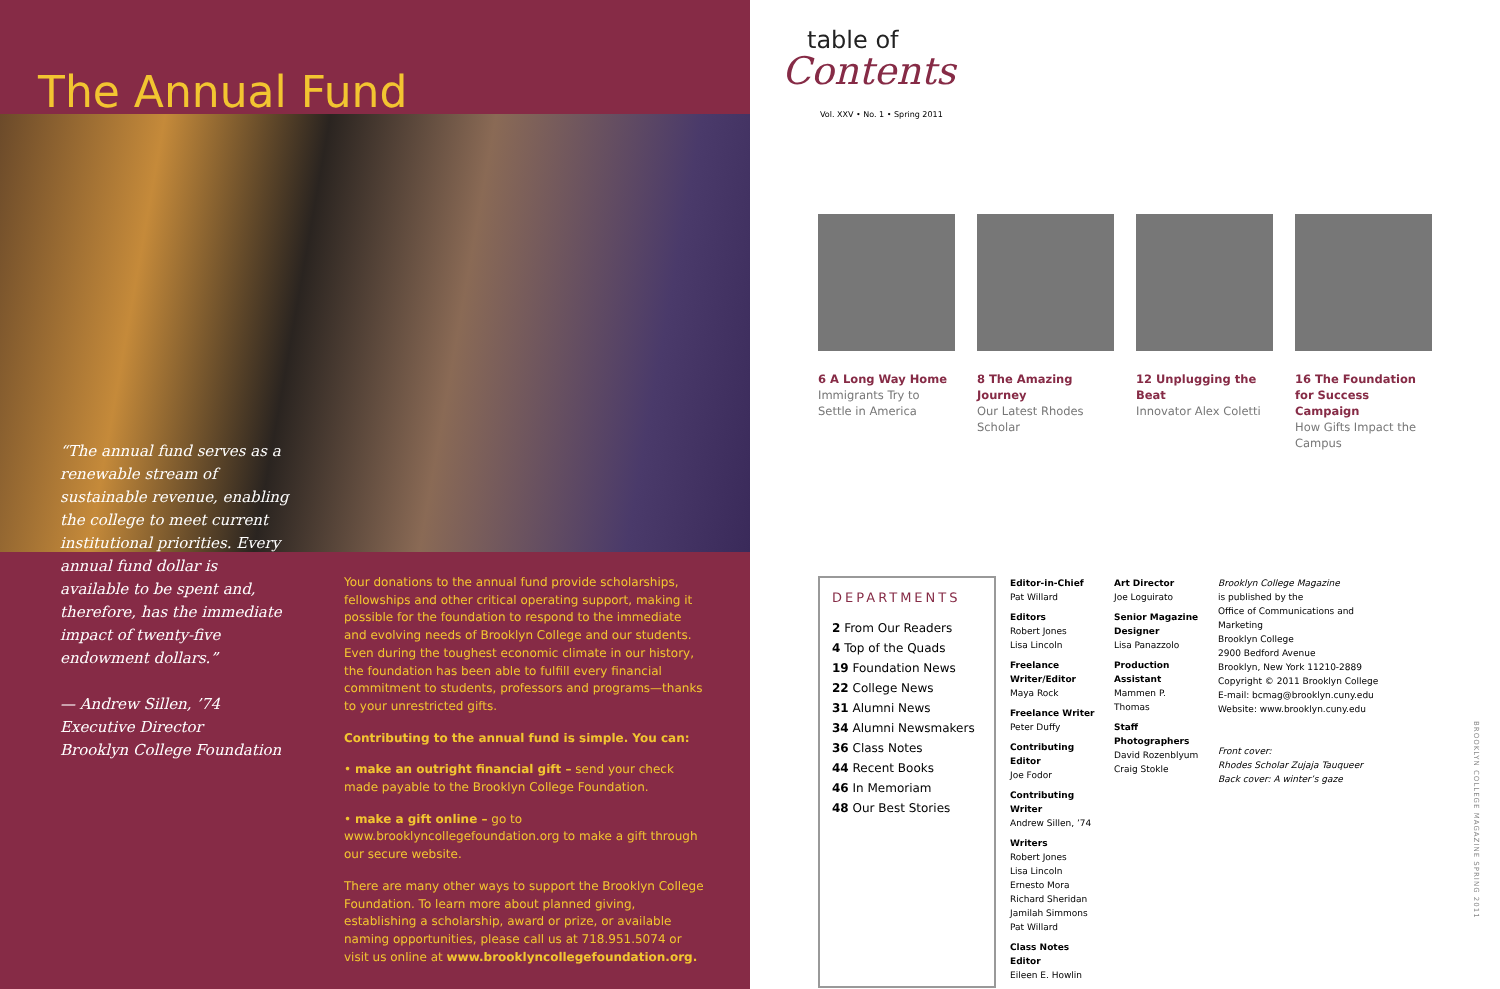The Annual Fund
“The annual fund serves as a renewable stream of sustainable revenue, enabling the college to meet current institutional priorities. Every annual fund dollar is available to be spent and, therefore, has the immediate impact of twenty-five endowment dollars.”
— Andrew Sillen, ’74
Executive Director
Brooklyn College Foundation
Your donations to the annual fund provide scholarships, fellowships and other critical operating support, making it possible for the foundation to respond to the immediate and evolving needs of Brooklyn College and our students. Even during the toughest economic climate in our history, the foundation has been able to fulfill every financial commitment to students, professors and programs—thanks to your unrestricted gifts.
Contributing to the annual fund is simple. You can:
• make an outright financial gift – send your check made payable to the Brooklyn College Foundation.
• make a gift online – go to www.brooklyncollegefoundation.org to make a gift through our secure website.
There are many other ways to support the Brooklyn College Foundation. To learn more about planned giving, establishing a scholarship, award or prize, or available naming opportunities, please call us at 718.951.5074 or visit us online at www.brooklyncollegefoundation.org.
table of
Contents
Vol. XXV • No. 1 • Spring 2011
6 A Long Way Home
Immigrants Try to Settle in America
8 The Amazing Journey
Our Latest Rhodes Scholar
12 Unplugging the Beat
Innovator Alex Coletti
16 The Foundation for Success Campaign
How Gifts Impact the Campus
DEPARTMENTS
2 From Our Readers
4 Top of the Quads
19 Foundation News
22 College News
31 Alumni News
34 Alumni Newsmakers
36 Class Notes
44 Recent Books
46 In Memoriam
48 Our Best Stories
Editor-in-Chief
Pat Willard
Editors
Robert Jones
Lisa Lincoln
Freelance Writer/Editor
Maya Rock
Freelance Writer
Peter Duffy
Contributing Editor
Joe Fodor
Contributing Writer
Andrew Sillen, ’74
Writers
Robert Jones
Lisa Lincoln
Ernesto Mora
Richard Sheridan
Jamilah Simmons
Pat Willard
Class Notes Editor
Eileen E. Howlin
Art Director
Joe Loguirato
Senior Magazine Designer
Lisa Panazzolo
Production Assistant
Mammen P. Thomas
Staff Photographers
David Rozenblyum
Craig Stokle
Brooklyn College Magazine
is published by the
Office of Communications and Marketing
Brooklyn College
2900 Bedford Avenue
Brooklyn, New York 11210-2889
Copyright © 2011 Brooklyn College
E-mail: bcmag@brooklyn.cuny.edu
Website: www.brooklyn.cuny.edu
Front cover:
Rhodes Scholar Zujaja Tauqueer
Back cover: A winter’s gaze
BROOKLYN COLLEGE MAGAZINE SPRING 2011